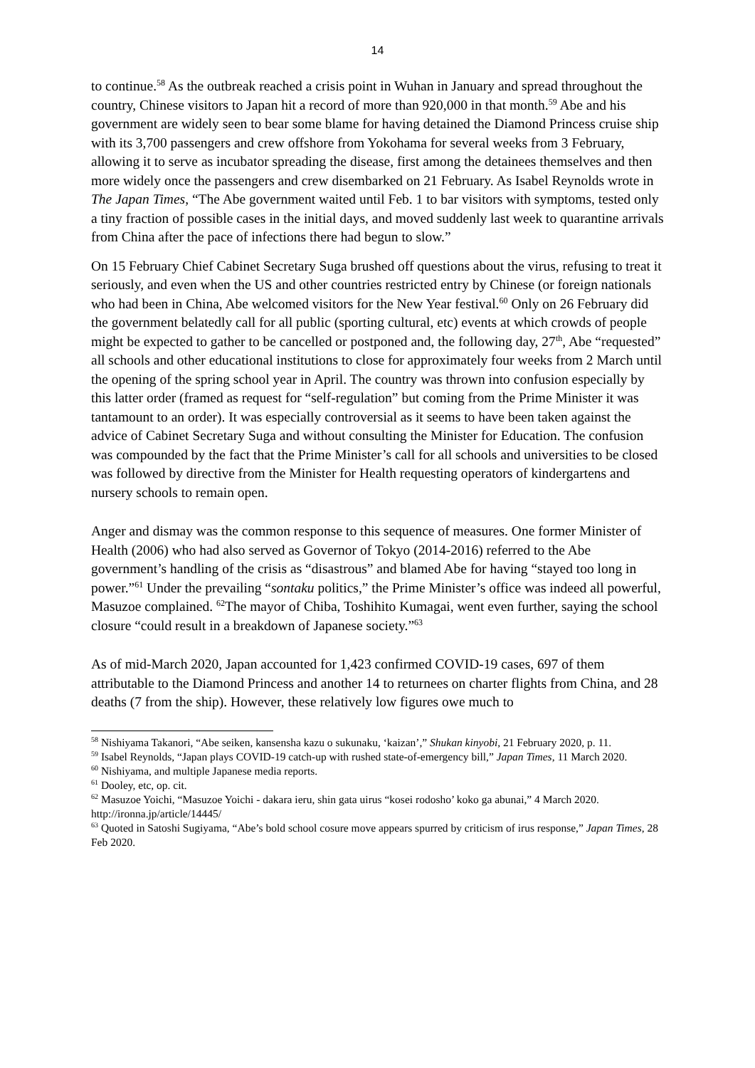14
to continue.<sup>58</sup> As the outbreak reached a crisis point in Wuhan in January and spread throughout the country, Chinese visitors to Japan hit a record of more than 920,000 in that month.<sup>59</sup> Abe and his government are widely seen to bear some blame for having detained the Diamond Princess cruise ship with its 3,700 passengers and crew offshore from Yokohama for several weeks from 3 February, allowing it to serve as incubator spreading the disease, first among the detainees themselves and then more widely once the passengers and crew disembarked on 21 February. As Isabel Reynolds wrote in The Japan Times, “The Abe government waited until Feb. 1 to bar visitors with symptoms, tested only a tiny fraction of possible cases in the initial days, and moved suddenly last week to quarantine arrivals from China after the pace of infections there had begun to slow.”
On 15 February Chief Cabinet Secretary Suga brushed off questions about the virus, refusing to treat it seriously, and even when the US and other countries restricted entry by Chinese (or foreign nationals who had been in China, Abe welcomed visitors for the New Year festival.<sup>60</sup> Only on 26 February did the government belatedly call for all public (sporting cultural, etc) events at which crowds of people might be expected to gather to be cancelled or postponed and, the following day, 27<sup>th</sup>, Abe “requested” all schools and other educational institutions to close for approximately four weeks from 2 March until the opening of the spring school year in April. The country was thrown into confusion especially by this latter order (framed as request for “self-regulation” but coming from the Prime Minister it was tantamount to an order). It was especially controversial as it seems to have been taken against the advice of Cabinet Secretary Suga and without consulting the Minister for Education. The confusion was compounded by the fact that the Prime Minister’s call for all schools and universities to be closed was followed by directive from the Minister for Health requesting operators of kindergartens and nursery schools to remain open.
Anger and dismay was the common response to this sequence of measures. One former Minister of Health (2006) who had also served as Governor of Tokyo (2014-2016) referred to the Abe government’s handling of the crisis as “disastrous” and blamed Abe for having “stayed too long in power.”<sup>61</sup> Under the prevailing “sontaku politics,” the Prime Minister’s office was indeed all powerful, Masuzoe complained. <sup>62</sup>The mayor of Chiba, Toshihito Kumagai, went even further, saying the school closure “could result in a breakdown of Japanese society.”<sup>63</sup>
As of mid-March 2020, Japan accounted for 1,423 confirmed COVID-19 cases, 697 of them attributable to the Diamond Princess and another 14 to returnees on charter flights from China, and 28 deaths (7 from the ship). However, these relatively low figures owe much to
<sup>58</sup> Nishiyama Takanori, “Abe seiken, kansensha kazu o sukunaku, ‘kaizan’,” Shukan kinyobi, 21 February 2020, p. 11.
<sup>59</sup> Isabel Reynolds, “Japan plays COVID-19 catch-up with rushed state-of-emergency bill,” Japan Times, 11 March 2020.
<sup>60</sup> Nishiyama, and multiple Japanese media reports.
<sup>61</sup> Dooley, etc, op. cit.
<sup>62</sup> Masuzoe Yoichi, “Masuzoe Yoichi - dakara ieru, shin gata uirus “kosei rodosho’ koko ga abunai,” 4 March 2020. http://ironna.jp/article/14445/
<sup>63</sup> Quoted in Satoshi Sugiyama, “Abe’s bold school cosure move appears spurred by criticism of irus response,” Japan Times, 28 Feb 2020.